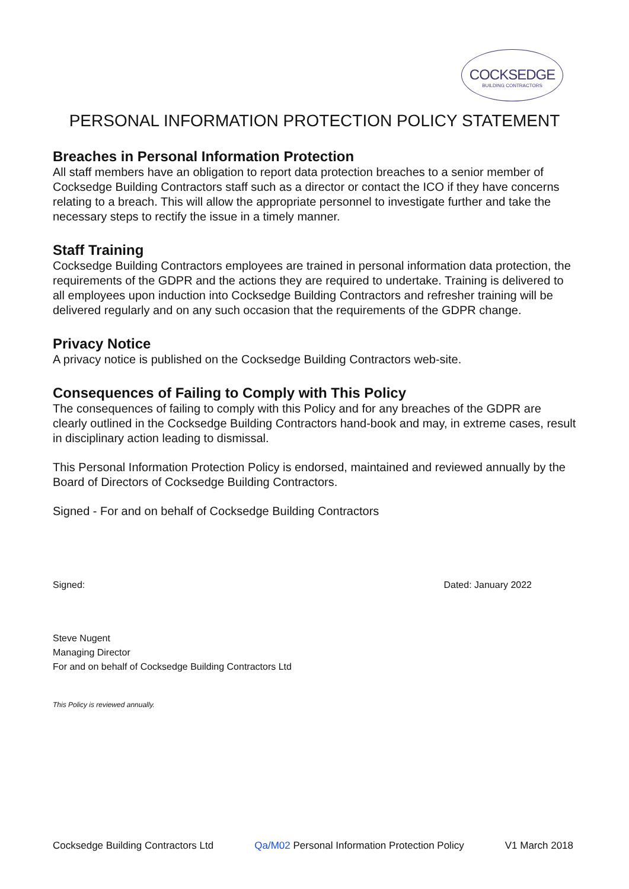COCKSEDGE
BUILDING CONTRACTORS
PERSONAL INFORMATION PROTECTION POLICY STATEMENT
Breaches in Personal Information Protection
All staff members have an obligation to report data protection breaches to a senior member of Cocksedge Building Contractors staff such as a director or contact the ICO if they have concerns relating to a breach. This will allow the appropriate personnel to investigate further and take the necessary steps to rectify the issue in a timely manner.
Staff Training
Cocksedge Building Contractors employees are trained in personal information data protection, the requirements of the GDPR and the actions they are required to undertake. Training is delivered to all employees upon induction into Cocksedge Building Contractors and refresher training will be delivered regularly and on any such occasion that the requirements of the GDPR change.
Privacy Notice
A privacy notice is published on the Cocksedge Building Contractors web-site.
Consequences of Failing to Comply with This Policy
The consequences of failing to comply with this Policy and for any breaches of the GDPR are clearly outlined in the Cocksedge Building Contractors hand-book and may, in extreme cases, result in disciplinary action leading to dismissal.
This Personal Information Protection Policy is endorsed, maintained and reviewed annually by the Board of Directors of Cocksedge Building Contractors.
Signed - For and on behalf of Cocksedge Building Contractors
Signed: Dated: January 2022
Steve Nugent
Managing Director
For and on behalf of Cocksedge Building Contractors Ltd
This Policy is reviewed annually.
Cocksedge Building Contractors Ltd Qa/M02 Personal Information Protection Policy V1 March 2018